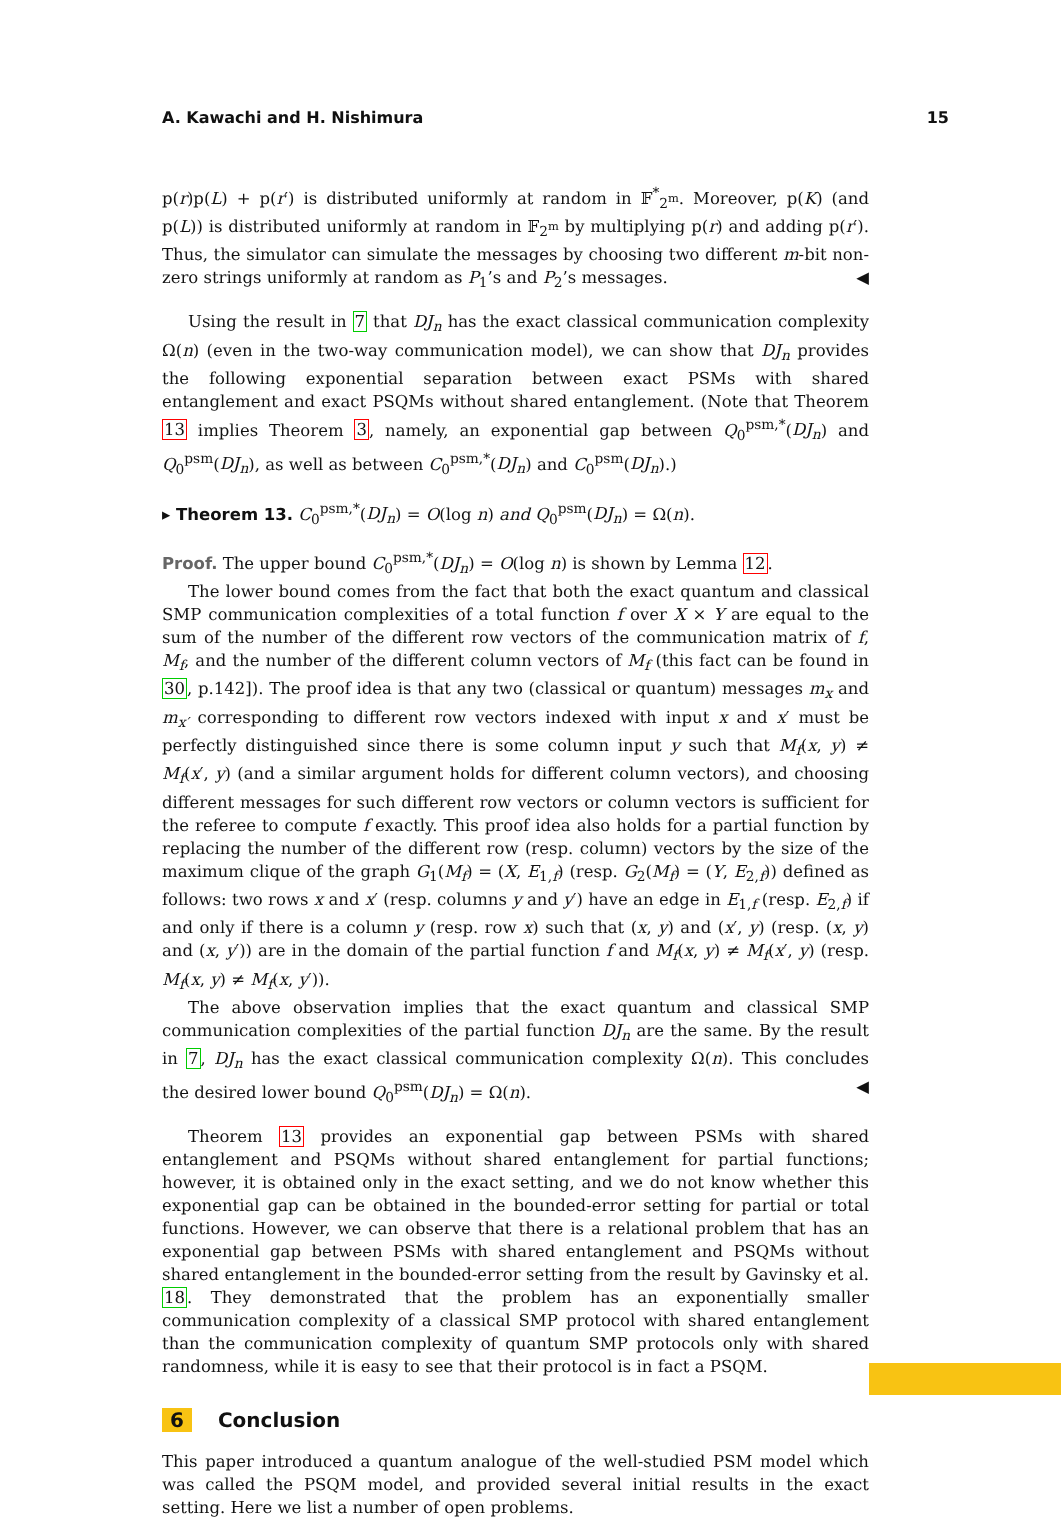A. Kawachi and H. Nishimura 15
p(r)p(L) + p(r′) is distributed uniformly at random in 𝔽<sup>*</sup><sub>2<sup>m</sup></sub>. Moreover, p(K) (and p(L)) is distributed uniformly at random in 𝔽<sub>2<sup>m</sup></sub> by multiplying p(r) and adding p(r′). Thus, the simulator can simulate the messages by choosing two different m-bit non-zero strings uniformly at random as P<sub>1</sub>’s and P<sub>2</sub>’s messages. ◀
Using the result in 7 that DJ<sub>n</sub> has the exact classical communication complexity Ω(n) (even in the two-way communication model), we can show that DJ<sub>n</sub> provides the following exponential separation between exact PSMs with shared entanglement and exact PSQMs without shared entanglement. (Note that Theorem 13 implies Theorem 3, namely, an exponential gap between Q<sub>0</sub><sup>psm,*</sup>(DJ<sub>n</sub>) and Q<sub>0</sub><sup>psm</sup>(DJ<sub>n</sub>), as well as between C<sub>0</sub><sup>psm,*</sup>(DJ<sub>n</sub>) and C<sub>0</sub><sup>psm</sup>(DJ<sub>n</sub>).)
▸ Theorem 13. C<sub>0</sub><sup>psm,*</sup>(DJ<sub>n</sub>) = O(log n) and Q<sub>0</sub><sup>psm</sup>(DJ<sub>n</sub>) = Ω(n).
Proof. The upper bound C<sub>0</sub><sup>psm,*</sup>(DJ<sub>n</sub>) = O(log n) is shown by Lemma 12.
The lower bound comes from the fact that both the exact quantum and classical SMP communication complexities of a total function f over X × Y are equal to the sum of the number of the different row vectors of the communication matrix of f, M<sub>f</sub>, and the number of the different column vectors of M<sub>f</sub> (this fact can be found in 30, p.142]). The proof idea is that any two (classical or quantum) messages m<sub>x</sub> and m<sub>x′</sub> corresponding to different row vectors indexed with input x and x′ must be perfectly distinguished since there is some column input y such that M<sub>f</sub>(x, y) ≠ M<sub>f</sub>(x′, y) (and a similar argument holds for different column vectors), and choosing different messages for such different row vectors or column vectors is sufficient for the referee to compute f exactly. This proof idea also holds for a partial function by replacing the number of the different row (resp. column) vectors by the size of the maximum clique of the graph G<sub>1</sub>(M<sub>f</sub>) = (X, E<sub>1,f</sub>) (resp. G<sub>2</sub>(M<sub>f</sub>) = (Y, E<sub>2,f</sub>)) defined as follows: two rows x and x′ (resp. columns y and y′) have an edge in E<sub>1,f</sub> (resp. E<sub>2,f</sub>) if and only if there is a column y (resp. row x) such that (x, y) and (x′, y) (resp. (x, y) and (x, y′)) are in the domain of the partial function f and M<sub>f</sub>(x, y) ≠ M<sub>f</sub>(x′, y) (resp. M<sub>f</sub>(x, y) ≠ M<sub>f</sub>(x, y′)).
The above observation implies that the exact quantum and classical SMP communication complexities of the partial function DJ<sub>n</sub> are the same. By the result in 7, DJ<sub>n</sub> has the exact classical communication complexity Ω(n). This concludes the desired lower bound Q<sub>0</sub><sup>psm</sup>(DJ<sub>n</sub>) = Ω(n). ◀
Theorem 13 provides an exponential gap between PSMs with shared entanglement and PSQMs without shared entanglement for partial functions; however, it is obtained only in the exact setting, and we do not know whether this exponential gap can be obtained in the bounded-error setting for partial or total functions. However, we can observe that there is a relational problem that has an exponential gap between PSMs with shared entanglement and PSQMs without shared entanglement in the bounded-error setting from the result by Gavinsky et al. 18. They demonstrated that the problem has an exponentially smaller communication complexity of a classical SMP protocol with shared entanglement than the communication complexity of quantum SMP protocols only with shared randomness, while it is easy to see that their protocol is in fact a PSQM.
6 Conclusion
This paper introduced a quantum analogue of the well-studied PSM model which was called the PSQM model, and provided several initial results in the exact setting. Here we list a number of open problems.